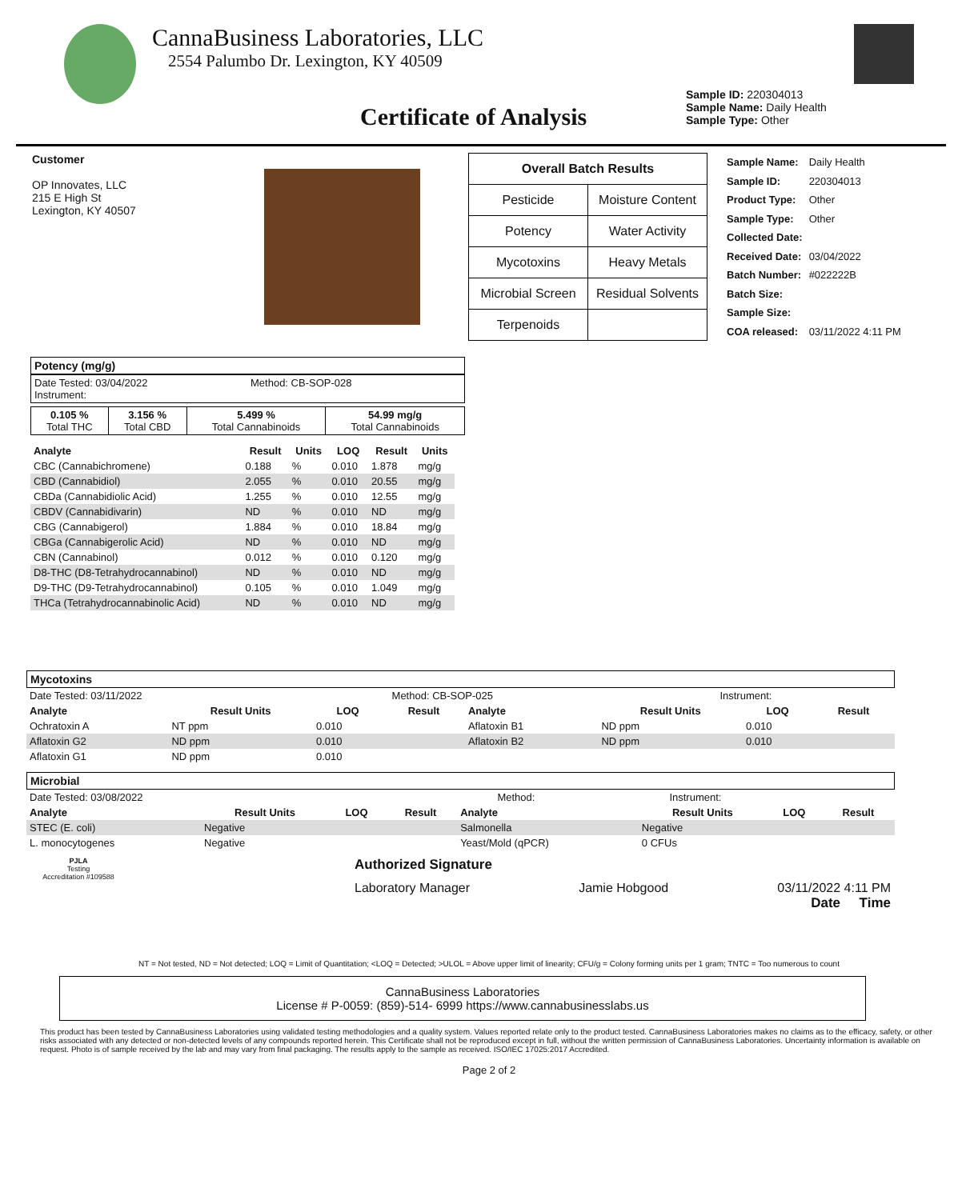CannaBusiness Laboratories, LLC
2554 Palumbo Dr. Lexington, KY 40509
Certificate of Analysis
Sample ID: 220304013
Sample Name: Daily Health
Sample Type: Other
Customer
OP Innovates, LLC
215 E High St
Lexington, KY 40507
| Overall Batch Results | |
| Pesticide | Moisture Content |
| Potency | Water Activity |
| Mycotoxins | Heavy Metals |
| Microbial Screen | Residual Solvents |
| Terpenoids | |
| Sample Name: | Daily Health |
| Sample ID: | 220304013 |
| Product Type: | Other |
| Sample Type: | Other |
| Collected Date: | |
| Received Date: | 03/04/2022 |
| Batch Number: | #022222B |
| Batch Size: | |
| Sample Size: | |
| COA released: | 03/11/2022 4:11 PM |
Potency (mg/g)
Date Tested: 03/04/2022
Instrument: Method: CB-SOP-028
| 0.105 % Total THC | 3.156 % Total CBD | 5.499 % Total Cannabinoids | 54.99 mg/g Total Cannabinoids |
| Analyte | Result | Units | LOQ | Result | Units |
| --- | --- | --- | --- | --- | --- |
| CBC (Cannabichromene) | 0.188 | % | 0.010 | 1.878 | mg/g |
| CBD (Cannabidiol) | 2.055 | % | 0.010 | 20.55 | mg/g |
| CBDa (Cannabidiolic Acid) | 1.255 | % | 0.010 | 12.55 | mg/g |
| CBDV (Cannabidivarin) | ND | % | 0.010 | ND | mg/g |
| CBG (Cannabigerol) | 1.884 | % | 0.010 | 18.84 | mg/g |
| CBGa (Cannabigerolic Acid) | ND | % | 0.010 | ND | mg/g |
| CBN (Cannabinol) | 0.012 | % | 0.010 | 0.120 | mg/g |
| D8-THC (D8-Tetrahydrocannabinol) | ND | % | 0.010 | ND | mg/g |
| D9-THC (D9-Tetrahydrocannabinol) | 0.105 | % | 0.010 | 1.049 | mg/g |
| THCa (Tetrahydrocannabinolic Acid) | ND | % | 0.010 | ND | mg/g |
Mycotoxins
| Date Tested: 03/11/2022 | Method: CB-SOP-025 | Instrument: |
| Analyte | Result Units | LOQ | Result | Analyte | Result Units | LOQ | Result |
| --- | --- | --- | --- | --- | --- | --- | --- |
| Ochratoxin A | NT ppm | 0.010 | | Aflatoxin B1 | ND ppm | 0.010 | |
| Aflatoxin G2 | ND ppm | 0.010 | | Aflatoxin B2 | ND ppm | 0.010 | |
| Aflatoxin G1 | ND ppm | 0.010 | | | | | |
Microbial
| Date Tested: 03/08/2022 | Method: | Instrument: |
| Analyte | Result Units | LOQ | Result | Analyte | Result Units | LOQ | Result |
| --- | --- | --- | --- | --- | --- | --- | --- |
| STEC (E. coli) | Negative | | | Salmonella | Negative | | |
| L. monocytogenes | Negative | | | Yeast/Mold (qPCR) | 0 CFUs | | |
PJLA
Testing
Accreditation #109588
Authorized Signature
Laboratory Manager Jamie Hobgood 03/11/2022 4:11 PM
Date Time
NT = Not tested, ND = Not detected; LOQ = Limit of Quantitation; <LOQ = Detected; >ULOL = Above upper limit of linearity; CFU/g = Colony forming units per 1 gram; TNTC = Too numerous to count
CannaBusiness Laboratories
License # P-0059: (859)-514- 6999 https://www.cannabusinesslabs.us
This product has been tested by CannaBusiness Laboratories using validated testing methodologies and a quality system. Values reported relate only to the product tested. CannaBusiness Laboratories makes no claims as to the efficacy, safety, or other risks associated with any detected or non-detected levels of any compounds reported herein. This Certificate shall not be reproduced except in full, without the written permission of CannaBusiness Laboratories. Uncertainty information is available on request. Photo is of sample received by the lab and may vary from final packaging. The results apply to the sample as received. ISO/IEC 17025:2017 Accredited.
Page 2 of 2